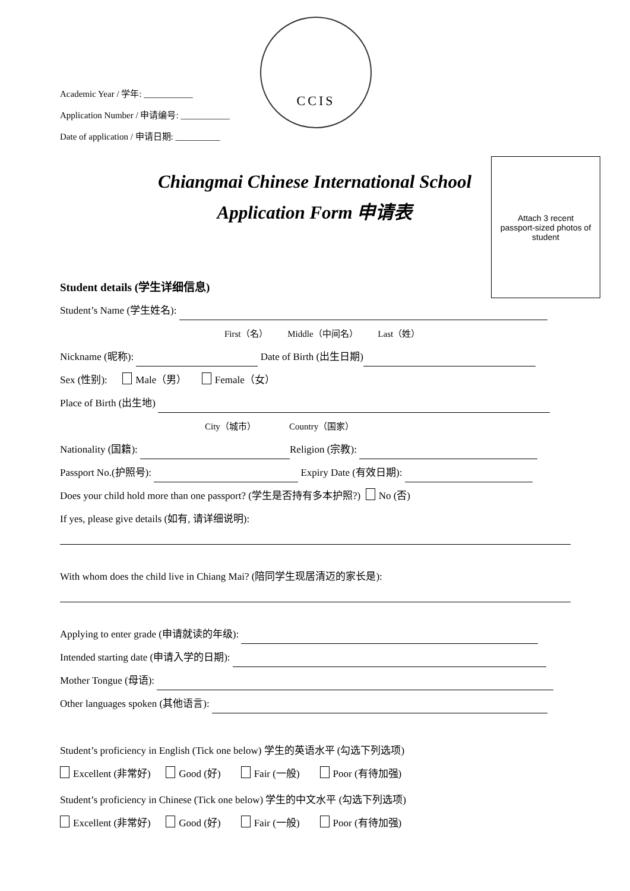Academic Year / 学年: ___________
Application Number / 申请编号: ___________
Date of application / 申请日期: __________
CCIS
Chiangmai Chinese International School
Application Form 申请表
Attach 3 recent
passport-sized photos of
student
Student details (学生详细信息)
Student’s Name (学生姓名):
First（名） Middle（中间名） Last（姓）
Nickname (昵称): Date of Birth (出生日期)
Sex (性别): Male（男） Female（女）
Place of Birth (出生地)
City（城市） Country（国家）
Nationality (国籍): Religion (宗教):
Passport No.(护照号): Expiry Date (有效日期):
Does your child hold more than one passport? (学生是否持有多本护照?) No (否)
If yes, please give details (如有, 请详细说明):
With whom does the child live in Chiang Mai? (陪同学生现居清迈的家长是):
Applying to enter grade (申请就读的年级):
Intended starting date (申请入学的日期):
Mother Tongue (母语):
Other languages spoken (其他语言):
Student’s proficiency in English (Tick one below) 学生的英语水平 (勾选下列选项)
Excellent (非常好) Good (好) Fair (一般) Poor (有待加强)
Student’s proficiency in Chinese (Tick one below) 学生的中文水平 (勾选下列选项)
Excellent (非常好) Good (好) Fair (一般) Poor (有待加强)